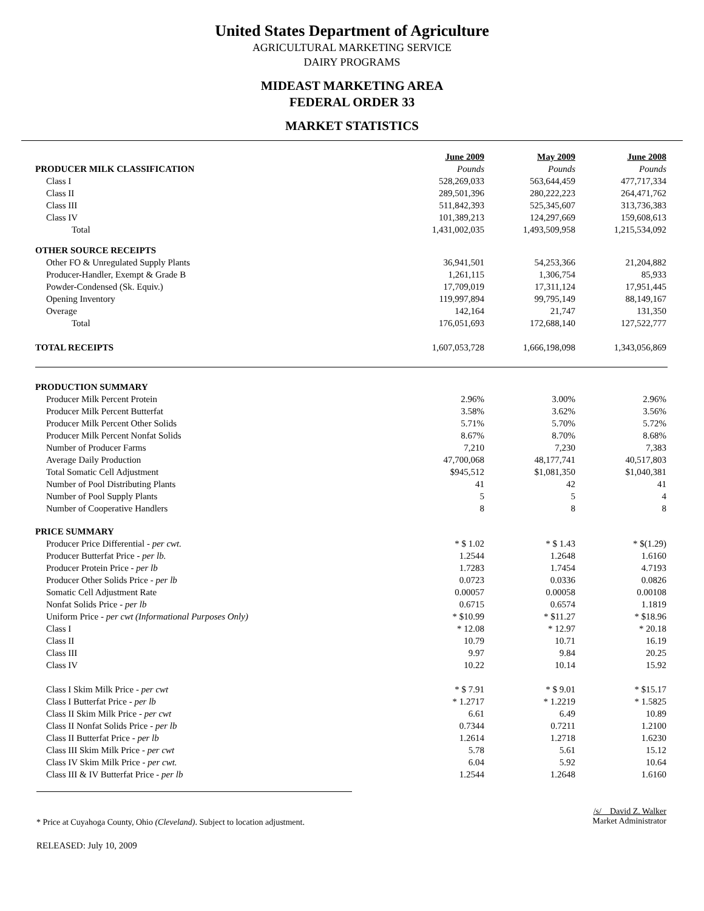United States Department of Agriculture
AGRICULTURAL MARKETING SERVICE
DAIRY PROGRAMS
MIDEAST MARKETING AREA
FEDERAL ORDER 33
MARKET STATISTICS
| | June 2009 | May 2009 | June 2008 |
| PRODUCER MILK CLASSIFICATION | Pounds | Pounds | Pounds |
| Class I | 528,269,033 | 563,644,459 | 477,717,334 |
| Class II | 289,501,396 | 280,222,223 | 264,471,762 |
| Class III | 511,842,393 | 525,345,607 | 313,736,383 |
| Class IV | 101,389,213 | 124,297,669 | 159,608,613 |
| Total | 1,431,002,035 | 1,493,509,958 | 1,215,534,092 |
| OTHER SOURCE RECEIPTS | | | |
| Other FO & Unregulated Supply Plants | 36,941,501 | 54,253,366 | 21,204,882 |
| Producer-Handler, Exempt & Grade B | 1,261,115 | 1,306,754 | 85,933 |
| Powder-Condensed (Sk. Equiv.) | 17,709,019 | 17,311,124 | 17,951,445 |
| Opening Inventory | 119,997,894 | 99,795,149 | 88,149,167 |
| Overage | 142,164 | 21,747 | 131,350 |
| Total | 176,051,693 | 172,688,140 | 127,522,777 |
| TOTAL RECEIPTS | 1,607,053,728 | 1,666,198,098 | 1,343,056,869 |
| PRODUCTION SUMMARY | | | |
| Producer Milk Percent Protein | 2.96% | 3.00% | 2.96% |
| Producer Milk Percent Butterfat | 3.58% | 3.62% | 3.56% |
| Producer Milk Percent Other Solids | 5.71% | 5.70% | 5.72% |
| Producer Milk Percent Nonfat Solids | 8.67% | 8.70% | 8.68% |
| Number of Producer Farms | 7,210 | 7,230 | 7,383 |
| Average Daily Production | 47,700,068 | 48,177,741 | 40,517,803 |
| Total Somatic Cell Adjustment | $945,512 | $1,081,350 | $1,040,381 |
| Number of Pool Distributing Plants | 41 | 42 | 41 |
| Number of Pool Supply Plants | 5 | 5 | 4 |
| Number of Cooperative Handlers | 8 | 8 | 8 |
| PRICE SUMMARY | | | |
| Producer Price Differential - per cwt. | * $ 1.02 | * $ 1.43 | * $(1.29) |
| Producer Butterfat Price - per lb. | 1.2544 | 1.2648 | 1.6160 |
| Producer Protein Price - per lb | 1.7283 | 1.7454 | 4.7193 |
| Producer Other Solids Price - per lb | 0.0723 | 0.0336 | 0.0826 |
| Somatic Cell Adjustment Rate | 0.00057 | 0.00058 | 0.00108 |
| Nonfat Solids Price - per lb | 0.6715 | 0.6574 | 1.1819 |
| Uniform Price - per cwt (Informational Purposes Only) | * $10.99 | * $11.27 | * $18.96 |
| Class I | * 12.08 | * 12.97 | * 20.18 |
| Class II | 10.79 | 10.71 | 16.19 |
| Class III | 9.97 | 9.84 | 20.25 |
| Class IV | 10.22 | 10.14 | 15.92 |
| Class I Skim Milk Price - per cwt | * $ 7.91 | * $ 9.01 | * $15.17 |
| Class I Butterfat Price - per lb | * 1.2717 | * 1.2219 | * 1.5825 |
| Class II Skim Milk Price - per cwt | 6.61 | 6.49 | 10.89 |
| Class II Nonfat Solids Price - per lb | 0.7344 | 0.7211 | 1.2100 |
| Class II Butterfat Price - per lb | 1.2614 | 1.2718 | 1.6230 |
| Class III Skim Milk Price - per cwt | 5.78 | 5.61 | 15.12 |
| Class IV Skim Milk Price - per cwt. | 6.04 | 5.92 | 10.64 |
| Class III & IV Butterfat Price - per lb | 1.2544 | 1.2648 | 1.6160 |
* Price at Cuyahoga County, Ohio (Cleveland). Subject to location adjustment.
/s/ David Z. Walker
Market Administrator
RELEASED: July 10, 2009